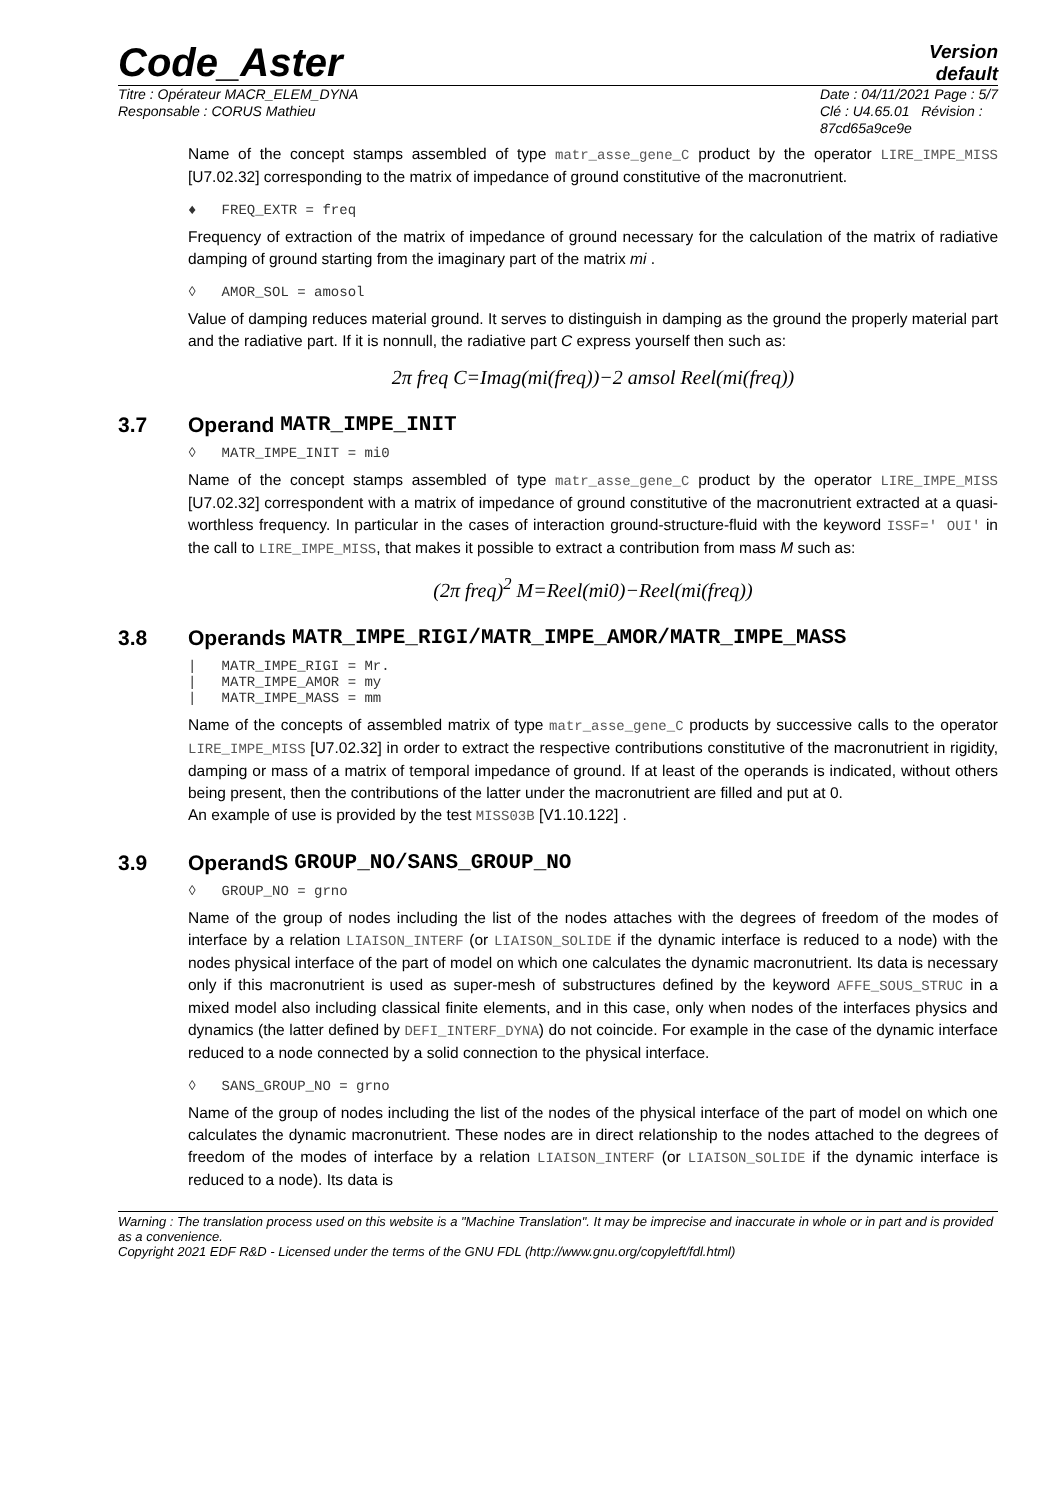Code_Aster
Version
default
Titre : Opérateur MACR_ELEM_DYNA
Responsable : CORUS Mathieu
Date : 04/11/2021 Page : 5/7
Clé : U4.65.01 Révision :
87cd65a9ce9e
Name of the concept stamps assembled of type matr_asse_gene_C product by the operator LIRE_IMPE_MISS [U7.02.32] corresponding to the matrix of impedance of ground constitutive of the macronutrient.
♦ FREQ_EXTR = freq
Frequency of extraction of the matrix of impedance of ground necessary for the calculation of the matrix of radiative damping of ground starting from the imaginary part of the matrix mi .
◊ AMOR_SOL = amosol
Value of damping reduces material ground. It serves to distinguish in damping as the ground the properly material part and the radiative part. If it is nonnull, the radiative part C express yourself then such as:
2π freq C=Imag(mi(freq))−2 amsol Reel(mi(freq))
3.7 Operand MATR_IMPE_INIT
◊ MATR_IMPE_INIT = mi0
Name of the concept stamps assembled of type matr_asse_gene_C product by the operator LIRE_IMPE_MISS [U7.02.32] correspondent with a matrix of impedance of ground constitutive of the macronutrient extracted at a quasi-worthless frequency. In particular in the cases of interaction ground-structure-fluid with the keyword ISSF=' OUI' in the call to LIRE_IMPE_MISS, that makes it possible to extract a contribution from mass M such as:
(2π freq)<sup>2</sup> M=Reel(mi0)−Reel(mi(freq))
3.8 Operands MATR_IMPE_RIGI/MATR_IMPE_AMOR/MATR_IMPE_MASS
| MATR_IMPE_RIGI = Mr.
| MATR_IMPE_AMOR = my
| MATR_IMPE_MASS = mm
Name of the concepts of assembled matrix of type matr_asse_gene_C products by successive calls to the operator LIRE_IMPE_MISS [U7.02.32] in order to extract the respective contributions constitutive of the macronutrient in rigidity, damping or mass of a matrix of temporal impedance of ground. If at least of the operands is indicated, without others being present, then the contributions of the latter under the macronutrient are filled and put at 0.
An example of use is provided by the test MISS03B [V1.10.122] .
3.9 OperandS GROUP_NO/SANS_GROUP_NO
◊ GROUP_NO = grno
Name of the group of nodes including the list of the nodes attaches with the degrees of freedom of the modes of interface by a relation LIAISON_INTERF (or LIAISON_SOLIDE if the dynamic interface is reduced to a node) with the nodes physical interface of the part of model on which one calculates the dynamic macronutrient. Its data is necessary only if this macronutrient is used as super-mesh of substructures defined by the keyword AFFE_SOUS_STRUC in a mixed model also including classical finite elements, and in this case, only when nodes of the interfaces physics and dynamics (the latter defined by DEFI_INTERF_DYNA) do not coincide. For example in the case of the dynamic interface reduced to a node connected by a solid connection to the physical interface.
◊ SANS_GROUP_NO = grno
Name of the group of nodes including the list of the nodes of the physical interface of the part of model on which one calculates the dynamic macronutrient. These nodes are in direct relationship to the nodes attached to the degrees of freedom of the modes of interface by a relation LIAISON_INTERF (or LIAISON_SOLIDE if the dynamic interface is reduced to a node). Its data is
Warning : The translation process used on this website is a "Machine Translation". It may be imprecise and inaccurate in whole or in part and is provided as a convenience.
Copyright 2021 EDF R&D - Licensed under the terms of the GNU FDL (http://www.gnu.org/copyleft/fdl.html)